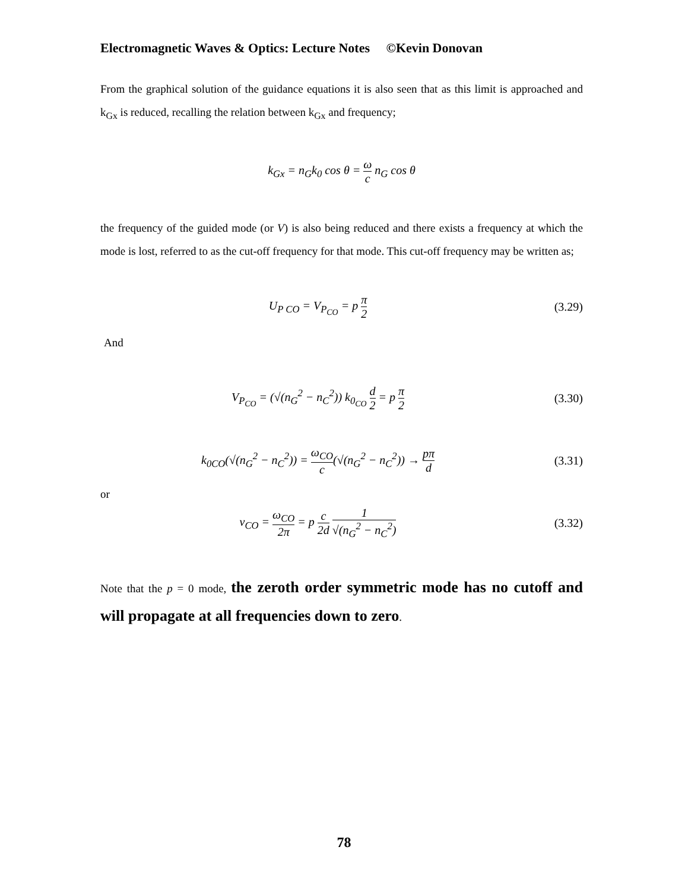Electromagnetic Waves & Optics: Lecture Notes ©Kevin Donovan
From the graphical solution of the guidance equations it is also seen that as this limit is approached and k<sub>Gx</sub> is reduced, recalling the relation between k<sub>Gx</sub> and frequency;
k<sub>Gx</sub> = n<sub>G</sub>k<sub>0</sub> cos θ = ω c n<sub>G</sub> cos θ
the frequency of the guided mode (or V) is also being reduced and there exists a frequency at which the mode is lost, referred to as the cut-off frequency for that mode. This cut-off frequency may be written as;
U<sub>P CO</sub> = V<sub>P<sub>CO</sub></sub> = p π 2 (3.29)
And
V<sub>P<sub>CO</sub></sub> = (√(n<sub>G</sub><sup>2</sup> − n<sub>C</sub><sup>2</sup>)) k<sub>0<sub>CO</sub></sub> d 2 = p π 2
(3.30)
k<sub>0CO</sub>(√(n<sub>G</sub><sup>2</sup> − n<sub>C</sub><sup>2</sup>)) = ω<sub>CO</sub> c(√(n<sub>G</sub><sup>2</sup> − n<sub>C</sub><sup>2</sup>)) → pπ d
(3.31)
or
ν<sub>CO</sub> = ω<sub>CO</sub> 2π = p c 2d 1 √(n<sub>G</sub><sup>2</sup> − n<sub>C</sub><sup>2</sup>)
(3.32)
Note that the p = 0 mode, the zeroth order symmetric mode has no cutoff and will propagate at all frequencies down to zero.
78